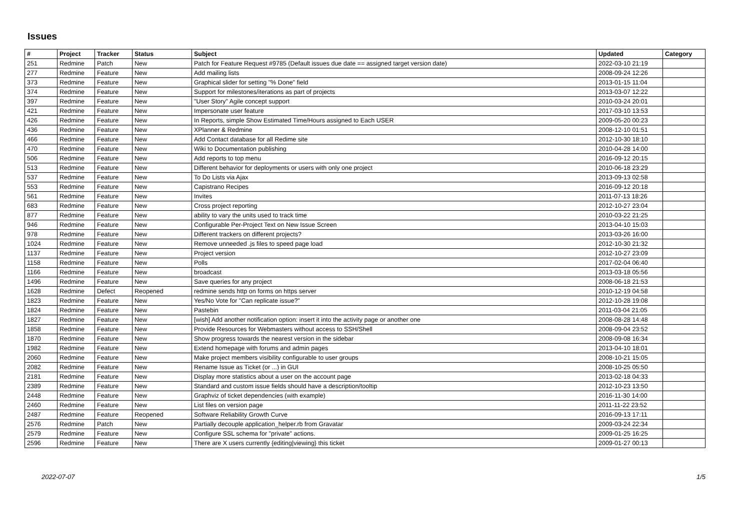Issues
| # | Project | Tracker | Status | Subject | Updated | Category |
| --- | --- | --- | --- | --- | --- | --- |
| 251 | Redmine | Patch | New | Patch for Feature Request #9785 (Default issues due date == assigned target version date) | 2022-03-10 21:19 | |
| 277 | Redmine | Feature | New | Add mailing lists | 2008-09-24 12:26 | |
| 373 | Redmine | Feature | New | Graphical slider for setting "% Done" field | 2013-01-15 11:04 | |
| 374 | Redmine | Feature | New | Support for milestones/iterations as part of projects | 2013-03-07 12:22 | |
| 397 | Redmine | Feature | New | "User Story" Agile concept support | 2010-03-24 20:01 | |
| 421 | Redmine | Feature | New | Impersonate user feature | 2017-03-10 13:53 | |
| 426 | Redmine | Feature | New | In Reports, simple Show Estimated Time/Hours assigned to Each USER | 2009-05-20 00:23 | |
| 436 | Redmine | Feature | New | XPlanner & Redmine | 2008-12-10 01:51 | |
| 466 | Redmine | Feature | New | Add Contact database for all Redime site | 2012-10-30 18:10 | |
| 470 | Redmine | Feature | New | Wiki to Documentation publishing | 2010-04-28 14:00 | |
| 506 | Redmine | Feature | New | Add reports to top menu | 2016-09-12 20:15 | |
| 513 | Redmine | Feature | New | Different behavior for deployments or users with only one project | 2010-06-18 23:29 | |
| 537 | Redmine | Feature | New | To Do Lists via Ajax | 2013-09-13 02:58 | |
| 553 | Redmine | Feature | New | Capistrano Recipes | 2016-09-12 20:18 | |
| 561 | Redmine | Feature | New | Invites | 2011-07-13 18:26 | |
| 683 | Redmine | Feature | New | Cross project reporting | 2012-10-27 23:04 | |
| 877 | Redmine | Feature | New | ability to vary the units used to track time | 2010-03-22 21:25 | |
| 946 | Redmine | Feature | New | Configurable Per-Project Text on New Issue Screen | 2013-04-10 15:03 | |
| 978 | Redmine | Feature | New | Different trackers on different projects? | 2013-03-26 16:00 | |
| 1024 | Redmine | Feature | New | Remove unneeded .js files to speed page load | 2012-10-30 21:32 | |
| 1137 | Redmine | Feature | New | Project version | 2012-10-27 23:09 | |
| 1158 | Redmine | Feature | New | Polls | 2017-02-04 06:40 | |
| 1166 | Redmine | Feature | New | broadcast | 2013-03-18 05:56 | |
| 1496 | Redmine | Feature | New | Save queries for any project | 2008-06-18 21:53 | |
| 1628 | Redmine | Defect | Reopened | redmine sends http on forms on https server | 2010-12-19 04:58 | |
| 1823 | Redmine | Feature | New | Yes/No Vote for "Can replicate issue?" | 2012-10-28 19:08 | |
| 1824 | Redmine | Feature | New | Pastebin | 2011-03-04 21:05 | |
| 1827 | Redmine | Feature | New | [wish] Add another notification option: insert it into the activity page or another one | 2008-08-28 14:48 | |
| 1858 | Redmine | Feature | New | Provide Resources for Webmasters without access to SSH/Shell | 2008-09-04 23:52 | |
| 1870 | Redmine | Feature | New | Show progress towards the nearest version in the sidebar | 2008-09-08 16:34 | |
| 1982 | Redmine | Feature | New | Extend homepage with forums and admin pages | 2013-04-10 18:01 | |
| 2060 | Redmine | Feature | New | Make project members visibility configurable to user groups | 2008-10-21 15:05 | |
| 2082 | Redmine | Feature | New | Rename Issue as Ticket (or ...) in GUI | 2008-10-25 05:50 | |
| 2181 | Redmine | Feature | New | Display more statistics about a user on the account page | 2013-02-18 04:33 | |
| 2389 | Redmine | Feature | New | Standard and custom issue fields should have a description/tooltip | 2012-10-23 13:50 | |
| 2448 | Redmine | Feature | New | Graphviz of ticket dependencies (with example) | 2016-11-30 14:00 | |
| 2460 | Redmine | Feature | New | List files on version page | 2011-11-22 23:52 | |
| 2487 | Redmine | Feature | Reopened | Software Reliability Growth Curve | 2016-09-13 17:11 | |
| 2576 | Redmine | Patch | New | Partially decouple application_helper.rb from Gravatar | 2009-03-24 22:34 | |
| 2579 | Redmine | Feature | New | Configure SSL schema for "private" actions. | 2009-01-25 16:25 | |
| 2596 | Redmine | Feature | New | There are X users currently {editing/viewing} this ticket | 2009-01-27 00:13 | |
2022-07-07 1/5